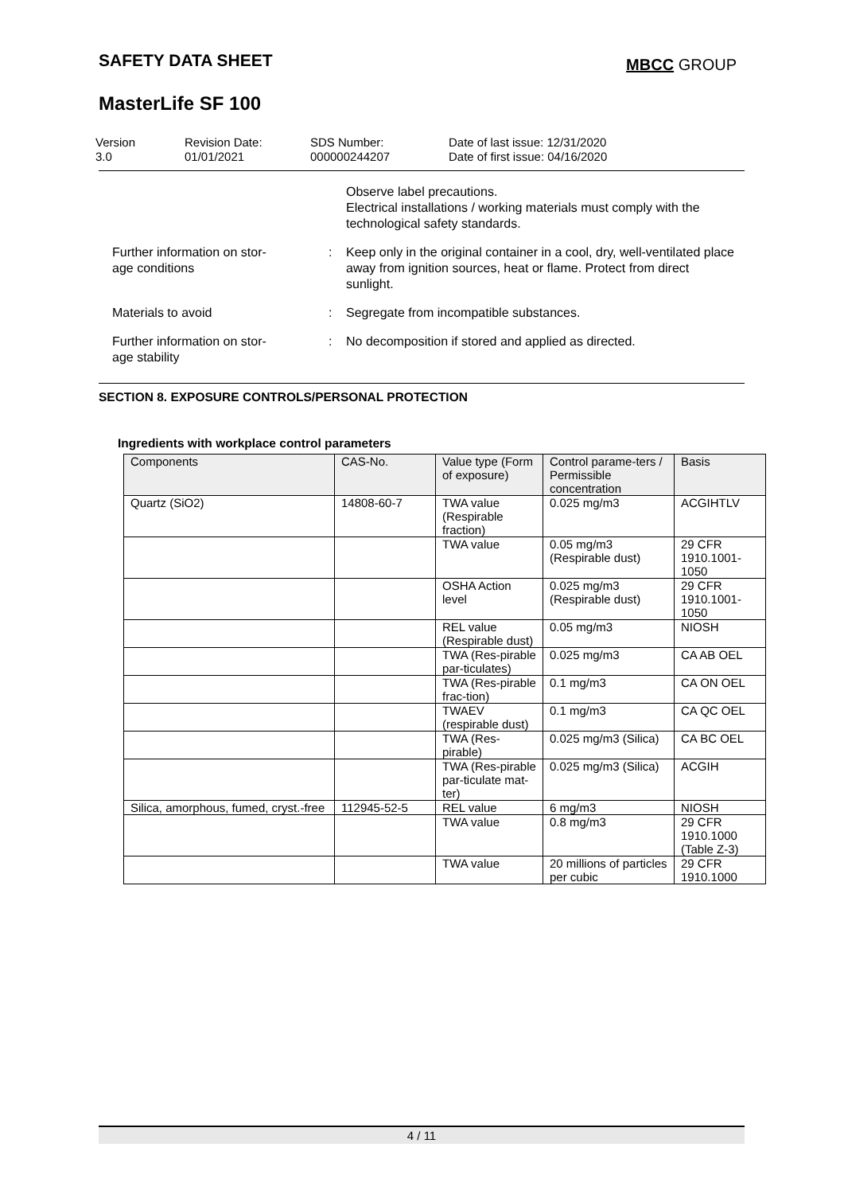SAFETY DATA SHEET MBCC GROUP
MasterLife SF 100
Version
3.0
Revision Date:
01/01/2021
SDS Number:
000000244207
Date of last issue: 12/31/2020
Date of first issue: 04/16/2020
Observe label precautions.
Electrical installations / working materials must comply with the technological safety standards.
Further information on stor-
age conditions
: Keep only in the original container in a cool, dry, well-ventilated place away from ignition sources, heat or flame. Protect from direct sunlight.
Materials to avoid : Segregate from incompatible substances.
Further information on stor-
age stability
: No decomposition if stored and applied as directed.
SECTION 8. EXPOSURE CONTROLS/PERSONAL PROTECTION
Ingredients with workplace control parameters
| Components | CAS-No. | Value type (Form of exposure) | Control parame-ters / Permissible concentration | Basis |
| --- | --- | --- | --- | --- |
| Quartz (SiO2) | 14808-60-7 | TWA value (Respirable fraction) | 0.025 mg/m3 | ACGIHTLV |
| | | TWA value | 0.05 mg/m3 (Respirable dust) | 29 CFR 1910.1001-1050 |
| | | OSHA Action level | 0.025 mg/m3 (Respirable dust) | 29 CFR 1910.1001-1050 |
| | | REL value (Respirable dust) | 0.05 mg/m3 | NIOSH |
| | | TWA (Res-pirable par-ticulates) | 0.025 mg/m3 | CA AB OEL |
| | | TWA (Res-pirable frac-tion) | 0.1 mg/m3 | CA ON OEL |
| | | TWAEV (respirable dust) | 0.1 mg/m3 | CA QC OEL |
| | | TWA (Res-pirable) | 0.025 mg/m3 (Silica) | CA BC OEL |
| | | TWA (Res-pirable par-ticulate mat-ter) | 0.025 mg/m3 (Silica) | ACGIH |
| Silica, amorphous, fumed, cryst.-free | 112945-52-5 | REL value | 6 mg/m3 | NIOSH |
| | | TWA value | 0.8 mg/m3 | 29 CFR 1910.1000 (Table Z-3) |
| | | TWA value | 20 millions of particles per cubic | 29 CFR 1910.1000 |
4 / 11